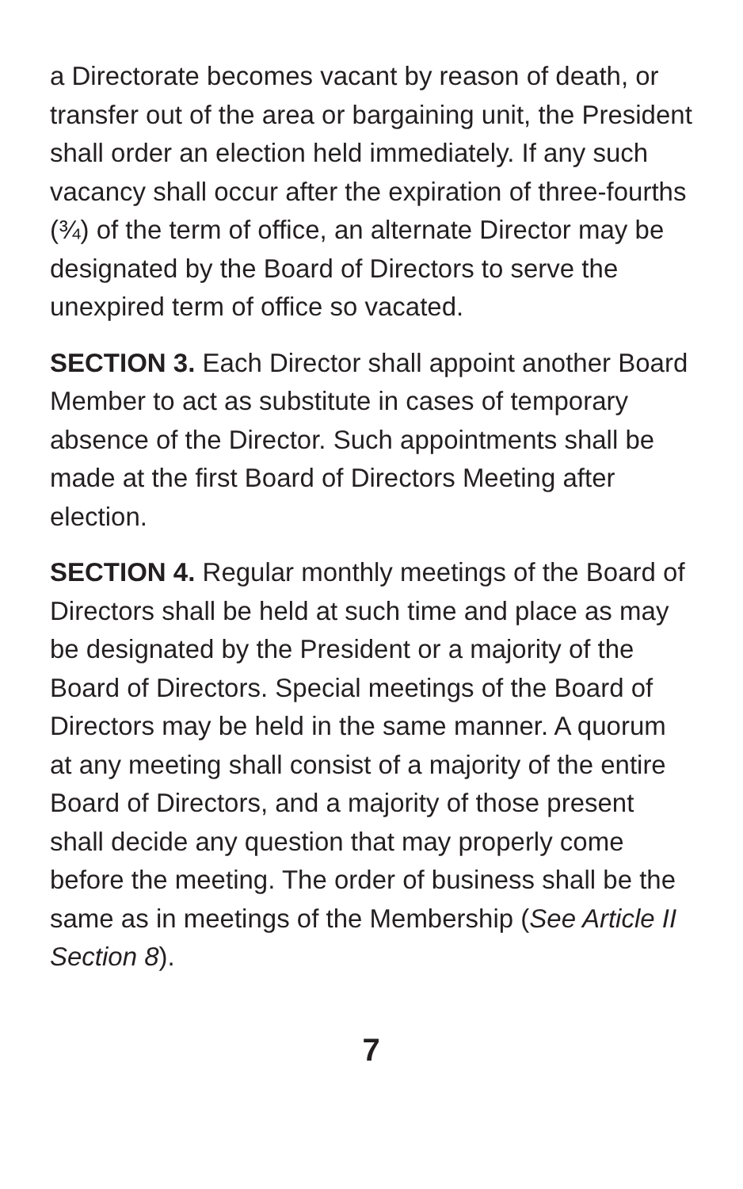a Directorate becomes vacant by reason of death, or transfer out of the area or bargaining unit, the President shall order an election held immediately. If any such vacancy shall occur after the expiration of three-fourths (¾) of the term of office, an alternate Director may be designated by the Board of Directors to serve the unexpired term of office so vacated.
SECTION 3. Each Director shall appoint another Board Member to act as substitute in cases of temporary absence of the Director. Such appointments shall be made at the first Board of Directors Meeting after election.
SECTION 4. Regular monthly meetings of the Board of Directors shall be held at such time and place as may be designated by the President or a majority of the Board of Directors. Special meetings of the Board of Directors may be held in the same manner. A quorum at any meeting shall consist of a majority of the entire Board of Directors, and a majority of those present shall decide any question that may properly come before the meeting. The order of business shall be the same as in meetings of the Membership (See Article II Section 8).
7